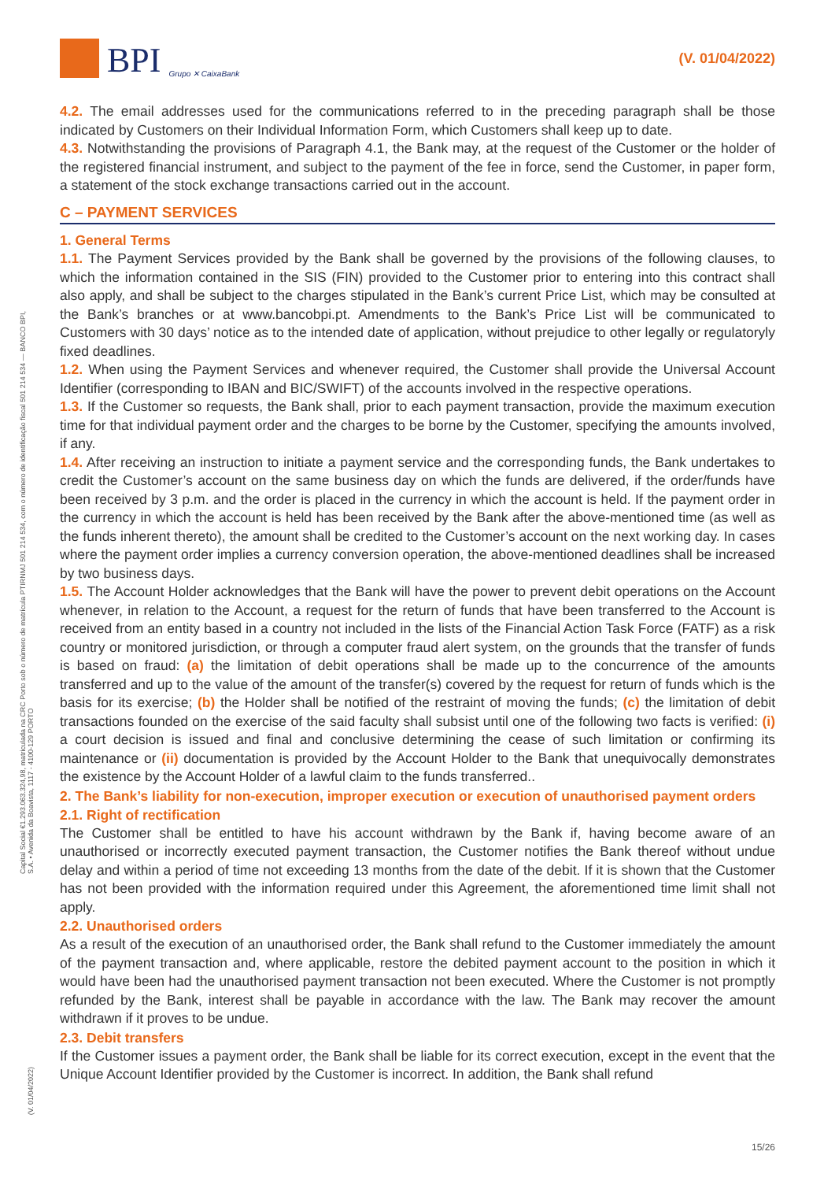BPI Grupo ✕ CaixaBank
(V. 01/04/2022)
Capital Social €1.293.063.324,98, matriculada na CRC Porto sob o número de matrícula PTIRNMJ 501 214 534, com o número de identificação fiscal 501 214 534 — BANCO BPI, S.A. • Avenida da Boavista, 1117 - 4100-129 PORTO
4.2. The email addresses used for the communications referred to in the preceding paragraph shall be those indicated by Customers on their Individual Information Form, which Customers shall keep up to date.
4.3. Notwithstanding the provisions of Paragraph 4.1, the Bank may, at the request of the Customer or the holder of the registered financial instrument, and subject to the payment of the fee in force, send the Customer, in paper form, a statement of the stock exchange transactions carried out in the account.
C – PAYMENT SERVICES
1. General Terms
1.1. The Payment Services provided by the Bank shall be governed by the provisions of the following clauses, to which the information contained in the SIS (FIN) provided to the Customer prior to entering into this contract shall also apply, and shall be subject to the charges stipulated in the Bank’s current Price List, which may be consulted at the Bank’s branches or at www.bancobpi.pt. Amendments to the Bank’s Price List will be communicated to Customers with 30 days’ notice as to the intended date of application, without prejudice to other legally or regulatoryly fixed deadlines.
1.2. When using the Payment Services and whenever required, the Customer shall provide the Universal Account Identifier (corresponding to IBAN and BIC/SWIFT) of the accounts involved in the respective operations.
1.3. If the Customer so requests, the Bank shall, prior to each payment transaction, provide the maximum execution time for that individual payment order and the charges to be borne by the Customer, specifying the amounts involved, if any.
1.4. After receiving an instruction to initiate a payment service and the corresponding funds, the Bank undertakes to credit the Customer’s account on the same business day on which the funds are delivered, if the order/funds have been received by 3 p.m. and the order is placed in the currency in which the account is held. If the payment order in the currency in which the account is held has been received by the Bank after the above-mentioned time (as well as the funds inherent thereto), the amount shall be credited to the Customer’s account on the next working day. In cases where the payment order implies a currency conversion operation, the above-mentioned deadlines shall be increased by two business days.
1.5. The Account Holder acknowledges that the Bank will have the power to prevent debit operations on the Account whenever, in relation to the Account, a request for the return of funds that have been transferred to the Account is received from an entity based in a country not included in the lists of the Financial Action Task Force (FATF) as a risk country or monitored jurisdiction, or through a computer fraud alert system, on the grounds that the transfer of funds is based on fraud: (a) the limitation of debit operations shall be made up to the concurrence of the amounts transferred and up to the value of the amount of the transfer(s) covered by the request for return of funds which is the basis for its exercise; (b) the Holder shall be notified of the restraint of moving the funds; (c) the limitation of debit transactions founded on the exercise of the said faculty shall subsist until one of the following two facts is verified: (i) a court decision is issued and final and conclusive determining the cease of such limitation or confirming its maintenance or (ii) documentation is provided by the Account Holder to the Bank that unequivocally demonstrates the existence by the Account Holder of a lawful claim to the funds transferred..
2. The Bank’s liability for non-execution, improper execution or execution of unauthorised payment orders
2.1. Right of rectification
The Customer shall be entitled to have his account withdrawn by the Bank if, having become aware of an unauthorised or incorrectly executed payment transaction, the Customer notifies the Bank thereof without undue delay and within a period of time not exceeding 13 months from the date of the debit. If it is shown that the Customer has not been provided with the information required under this Agreement, the aforementioned time limit shall not apply.
2.2. Unauthorised orders
As a result of the execution of an unauthorised order, the Bank shall refund to the Customer immediately the amount of the payment transaction and, where applicable, restore the debited payment account to the position in which it would have been had the unauthorised payment transaction not been executed. Where the Customer is not promptly refunded by the Bank, interest shall be payable in accordance with the law. The Bank may recover the amount withdrawn if it proves to be undue.
2.3. Debit transfers
If the Customer issues a payment order, the Bank shall be liable for its correct execution, except in the event that the Unique Account Identifier provided by the Customer is incorrect. In addition, the Bank shall refund
(V. 01/04/2022)
15/26